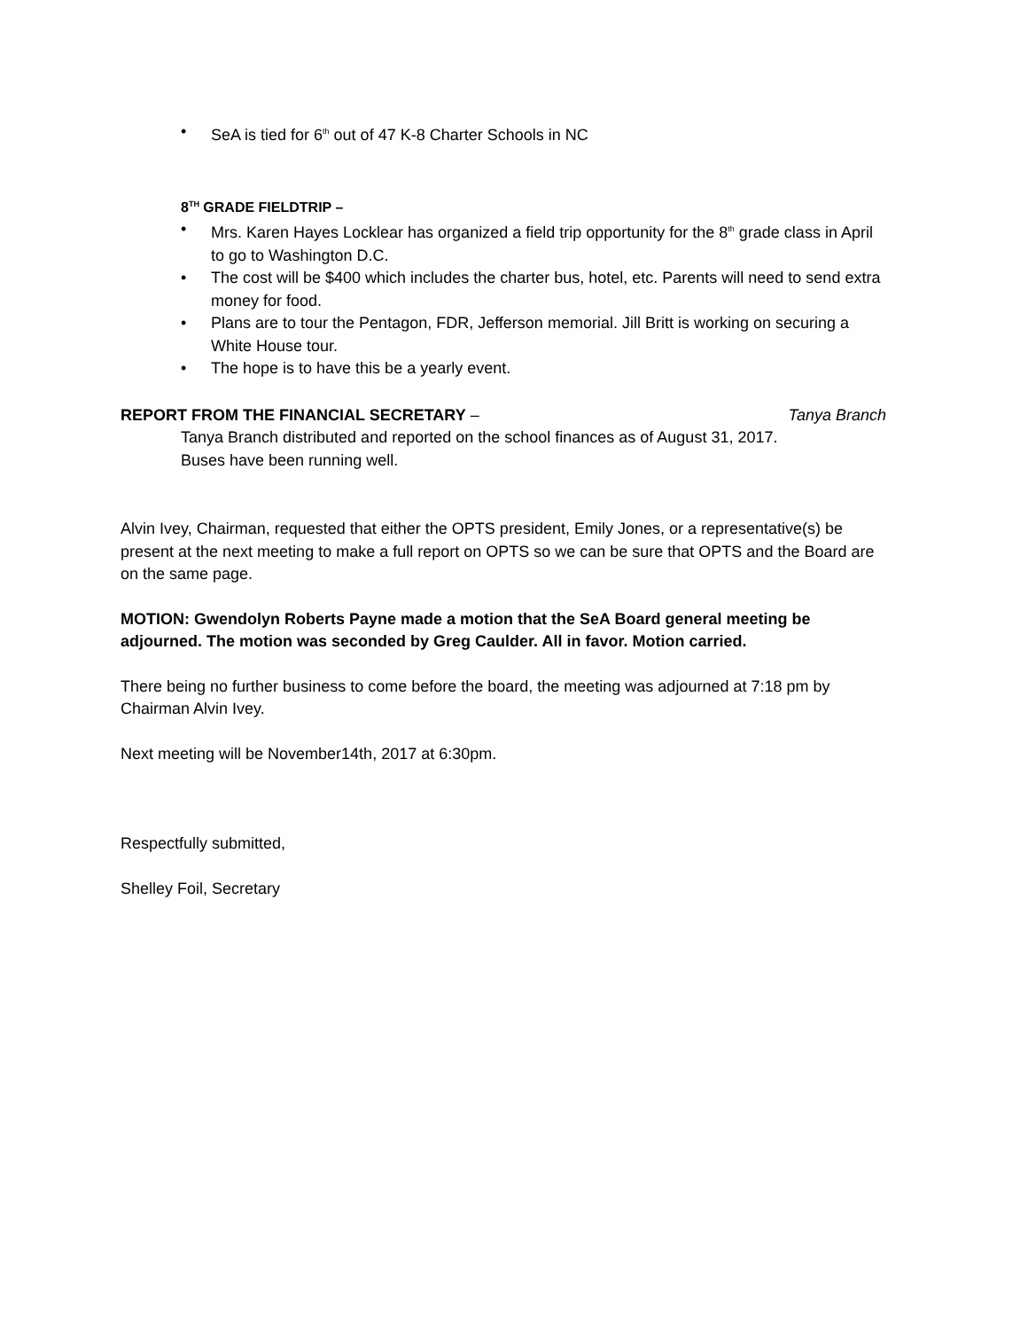• SeA is tied for 6<sup>th</sup> out of 47 K-8 Charter Schools in NC
8<sup>TH</sup> GRADE FIELDTRIP –
• Mrs. Karen Hayes Locklear has organized a field trip opportunity for the 8<sup>th</sup> grade class in April to go to Washington D.C.
• The cost will be $400 which includes the charter bus, hotel, etc. Parents will need to send extra money for food.
• Plans are to tour the Pentagon, FDR, Jefferson memorial. Jill Britt is working on securing a White House tour.
• The hope is to have this be a yearly event.
REPORT FROM THE FINANCIAL SECRETARY – Tanya Branch
Tanya Branch distributed and reported on the school finances as of August 31, 2017.
Buses have been running well.
Alvin Ivey, Chairman, requested that either the OPTS president, Emily Jones, or a representative(s) be present at the next meeting to make a full report on OPTS so we can be sure that OPTS and the Board are on the same page.
MOTION: Gwendolyn Roberts Payne made a motion that the SeA Board general meeting be adjourned. The motion was seconded by Greg Caulder. All in favor. Motion carried.
There being no further business to come before the board, the meeting was adjourned at 7:18 pm by Chairman Alvin Ivey.
Next meeting will be November14th, 2017 at 6:30pm.
Respectfully submitted,
Shelley Foil, Secretary